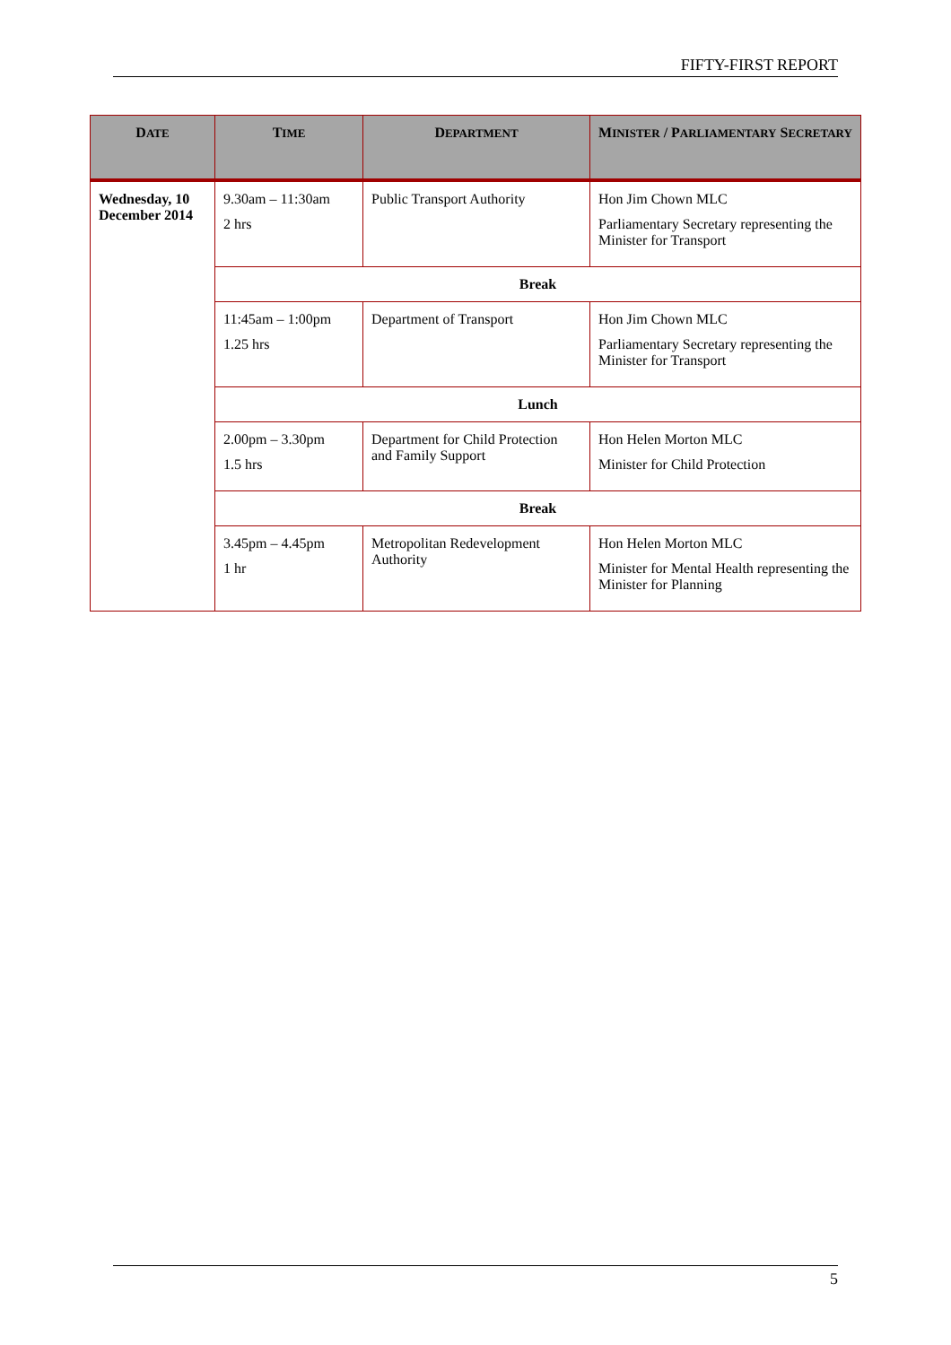FIFTY-FIRST REPORT
| D ATE | T IME | D EPARTMENT | M INISTER / P ARLIAMENTARY S ECRETARY |
| --- | --- | --- | --- |
| Wednesday, 10 December 2014 | 9.30am – 11:30am 2 hrs | Public Transport Authority | Hon Jim Chown MLC Parliamentary Secretary representing the Minister for Transport |
| | Break | | |
| | 11:45am – 1:00pm 1.25 hrs | Department of Transport | Hon Jim Chown MLC Parliamentary Secretary representing the Minister for Transport |
| | Lunch | | |
| | 2.00pm – 3.30pm 1.5 hrs | Department for Child Protection and Family Support | Hon Helen Morton MLC Minister for Child Protection |
| | Break | | |
| | 3.45pm – 4.45pm 1 hr | Metropolitan Redevelopment Authority | Hon Helen Morton MLC Minister for Mental Health representing the Minister for Planning |
5